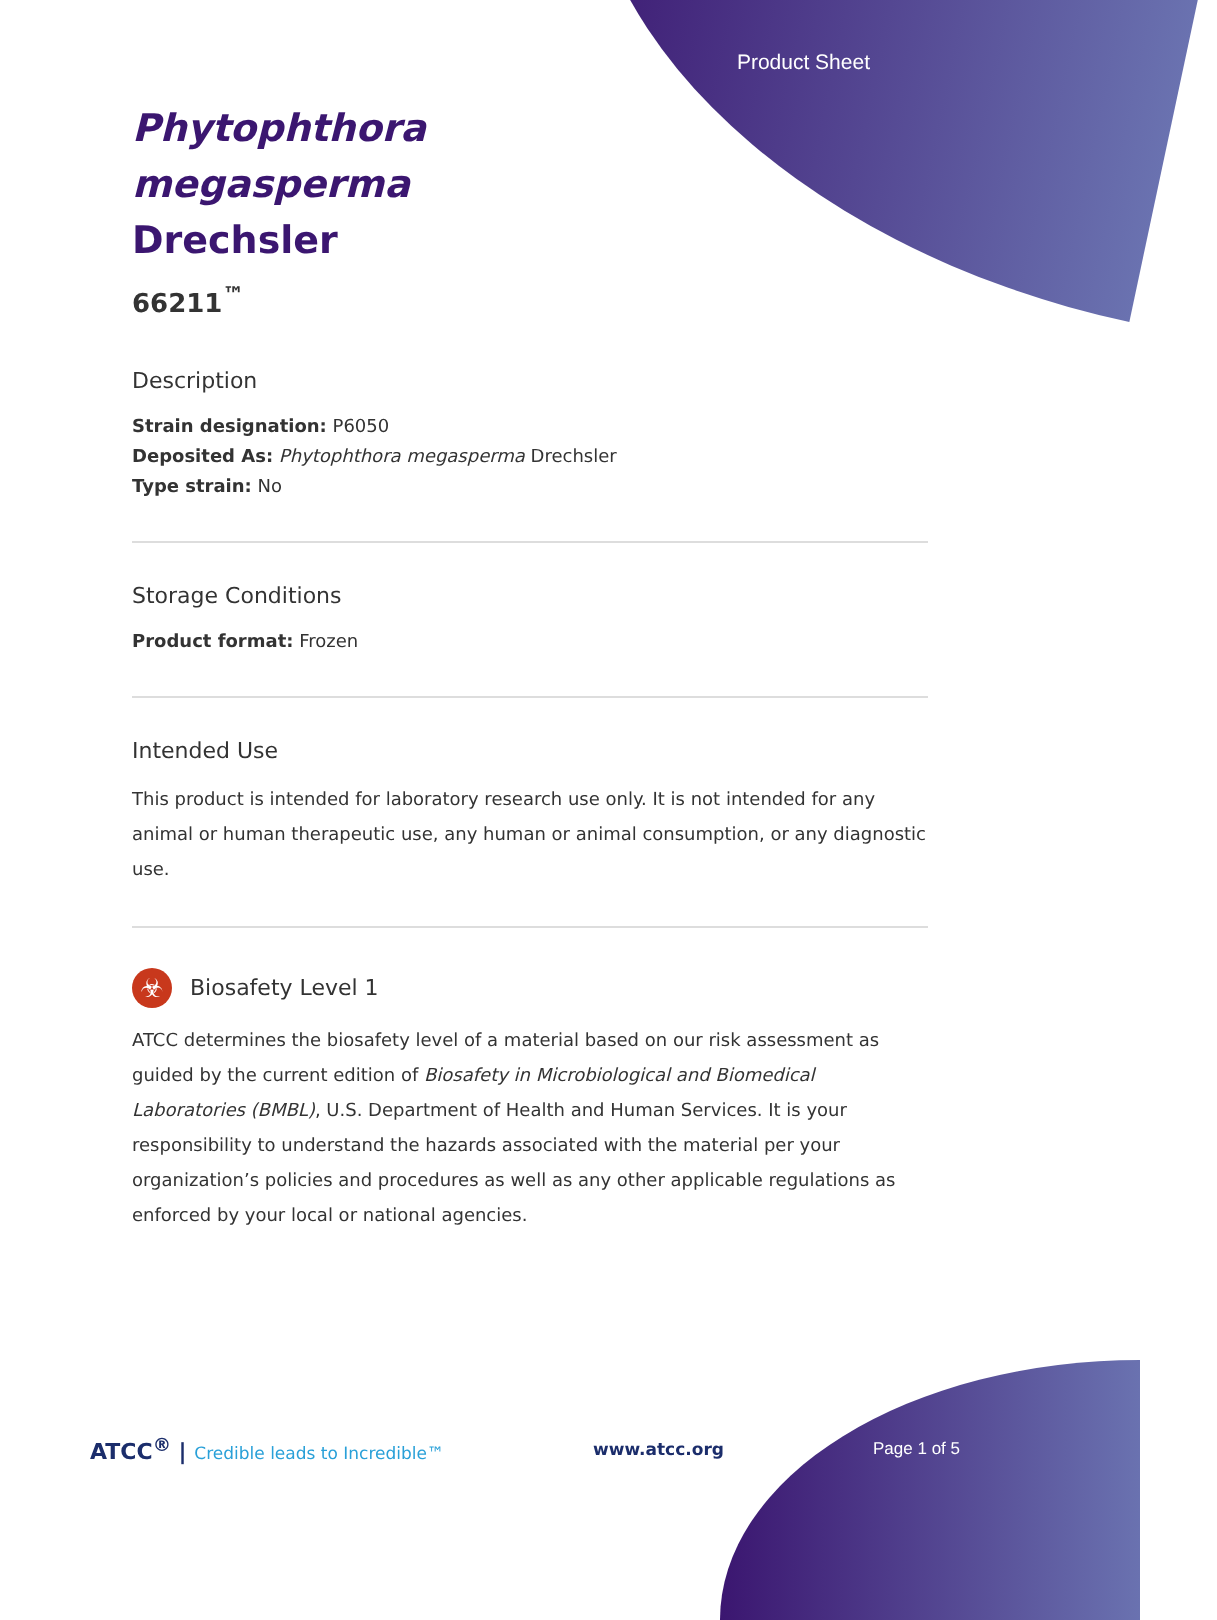Product Sheet
Phytophthora
megasperma
Drechsler
66211<sup>™</sup>
Description
Strain designation: P6050
Deposited As: Phytophthora megasperma Drechsler
Type strain: No
Storage Conditions
Product format: Frozen
Intended Use
This product is intended for laboratory research use only. It is not intended for any animal or human therapeutic use, any human or animal consumption, or any diagnostic use.
☣
Biosafety Level 1
ATCC determines the biosafety level of a material based on our risk assessment as guided by the current edition of Biosafety in Microbiological and Biomedical Laboratories (BMBL), U.S. Department of Health and Human Services. It is your responsibility to understand the hazards associated with the material per your organization’s policies and procedures as well as any other applicable regulations as enforced by your local or national agencies.
ATCC<sup>®</sup> | Credible leads to Incredible™
www.atcc.org Page 1 of 5